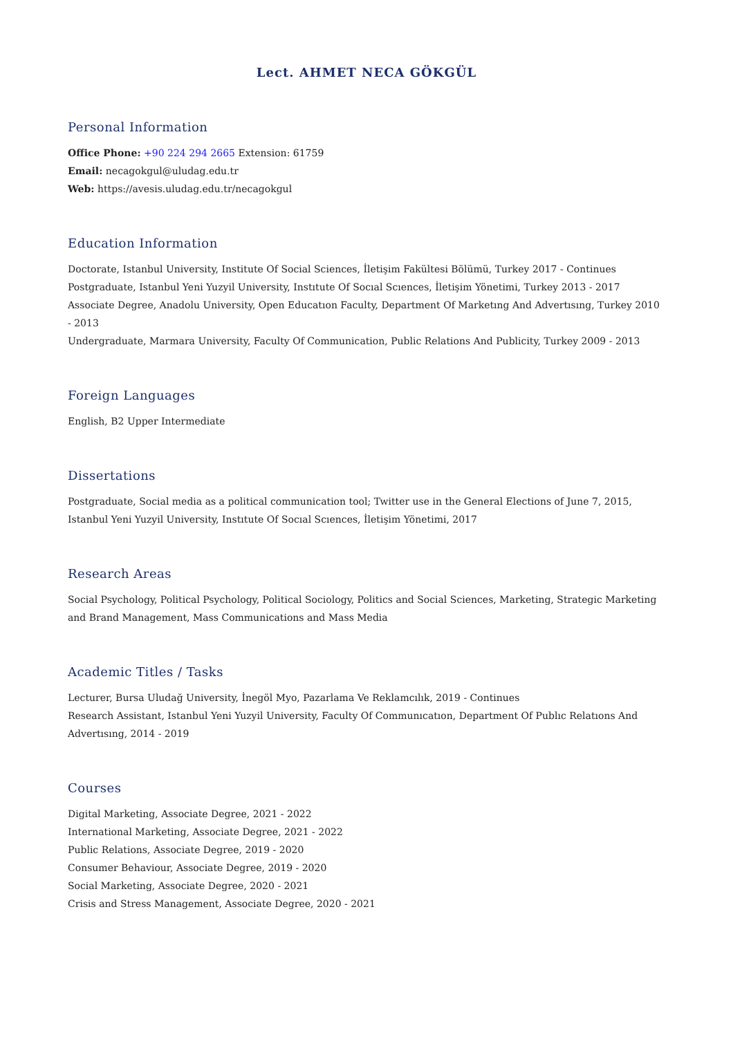Lect. AHMET NECA GÖKGÜL
Personal Information
Office Phone: +90 224 294 2665 Extension: 61759
Email: necagokgul@uludag.edu.tr
Web: https://avesis.uludag.edu.tr/necagokgul
Education Information
Doctorate, Istanbul University, Institute Of Social Sciences, İletişim Fakültesi Bölümü, Turkey 2017 - Continues
Postgraduate, Istanbul Yeni Yuzyil University, Instıtute Of Socıal Scıences, İletişim Yönetimi, Turkey 2013 - 2017
Associate Degree, Anadolu University, Open Educatıon Faculty, Department Of Marketıng And Advertısıng, Turkey 2010 - 2013
Undergraduate, Marmara University, Faculty Of Communication, Public Relations And Publicity, Turkey 2009 - 2013
Foreign Languages
English, B2 Upper Intermediate
Dissertations
Postgraduate, Social media as a political communication tool; Twitter use in the General Elections of June 7, 2015, Istanbul Yeni Yuzyil University, Instıtute Of Socıal Scıences, İletişim Yönetimi, 2017
Research Areas
Social Psychology, Political Psychology, Political Sociology, Politics and Social Sciences, Marketing, Strategic Marketing and Brand Management, Mass Communications and Mass Media
Academic Titles / Tasks
Lecturer, Bursa Uludağ University, İnegöl Myo, Pazarlama Ve Reklamcılık, 2019 - Continues
Research Assistant, Istanbul Yeni Yuzyil University, Faculty Of Communıcatıon, Department Of Publıc Relatıons And Advertısıng, 2014 - 2019
Courses
Digital Marketing, Associate Degree, 2021 - 2022
International Marketing, Associate Degree, 2021 - 2022
Public Relations, Associate Degree, 2019 - 2020
Consumer Behaviour, Associate Degree, 2019 - 2020
Social Marketing, Associate Degree, 2020 - 2021
Crisis and Stress Management, Associate Degree, 2020 - 2021